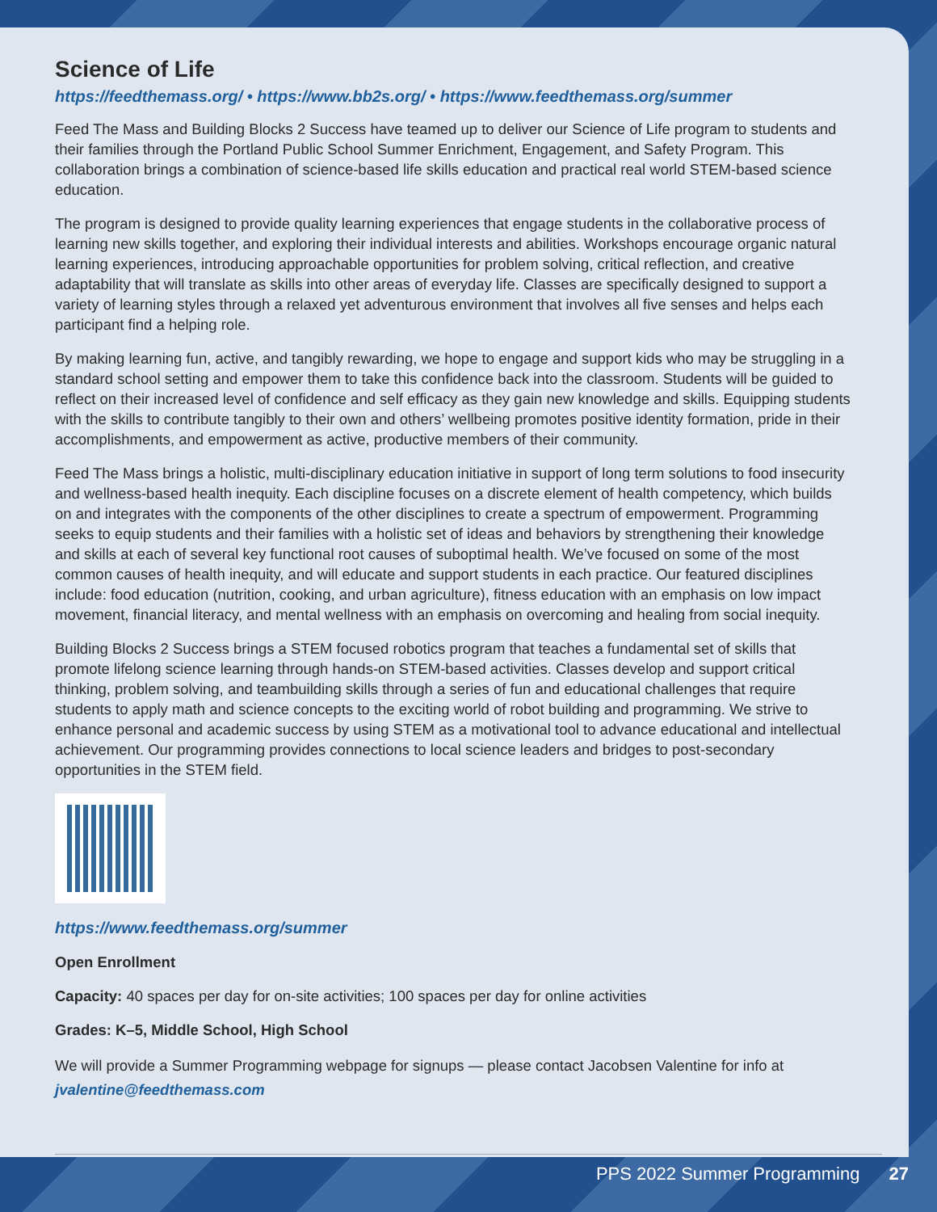Science of Life
https://feedthemass.org/ • https://www.bb2s.org/ • https://www.feedthemass.org/summer
Feed The Mass and Building Blocks 2 Success have teamed up to deliver our Science of Life program to students and their families through the Portland Public School Summer Enrichment, Engagement, and Safety Program. This collaboration brings a combination of science-based life skills education and practical real world STEM-based science education.
The program is designed to provide quality learning experiences that engage students in the collaborative process of learning new skills together, and exploring their individual interests and abilities. Workshops encourage organic natural learning experiences, introducing approachable opportunities for problem solving, critical reflection, and creative adaptability that will translate as skills into other areas of everyday life. Classes are specifically designed to support a variety of learning styles through a relaxed yet adventurous environment that involves all five senses and helps each participant find a helping role.
By making learning fun, active, and tangibly rewarding, we hope to engage and support kids who may be struggling in a standard school setting and empower them to take this confidence back into the classroom. Students will be guided to reflect on their increased level of confidence and self efficacy as they gain new knowledge and skills. Equipping students with the skills to contribute tangibly to their own and others’ wellbeing promotes positive identity formation, pride in their accomplishments, and empowerment as active, productive members of their community.
Feed The Mass brings a holistic, multi-disciplinary education initiative in support of long term solutions to food insecurity and wellness-based health inequity. Each discipline focuses on a discrete element of health competency, which builds on and integrates with the components of the other disciplines to create a spectrum of empowerment. Programming seeks to equip students and their families with a holistic set of ideas and behaviors by strengthening their knowledge and skills at each of several key functional root causes of suboptimal health. We’ve focused on some of the most common causes of health inequity, and will educate and support students in each practice. Our featured disciplines include: food education (nutrition, cooking, and urban agriculture), fitness education with an emphasis on low impact movement, financial literacy, and mental wellness with an emphasis on overcoming and healing from social inequity.
Building Blocks 2 Success brings a STEM focused robotics program that teaches a fundamental set of skills that promote lifelong science learning through hands-on STEM-based activities. Classes develop and support critical thinking, problem solving, and teambuilding skills through a series of fun and educational challenges that require students to apply math and science concepts to the exciting world of robot building and programming. We strive to enhance personal and academic success by using STEM as a motivational tool to advance educational and intellectual achievement. Our programming provides connections to local science leaders and bridges to post-secondary opportunities in the STEM field.
https://www.feedthemass.org/summer
Open Enrollment
Capacity: 40 spaces per day for on-site activities; 100 spaces per day for online activities
Grades: K–5, Middle School, High School
We will provide a Summer Programming webpage for signups — please contact Jacobsen Valentine for info at jvalentine@feedthemass.com
PPS 2022 Summer Programming 27